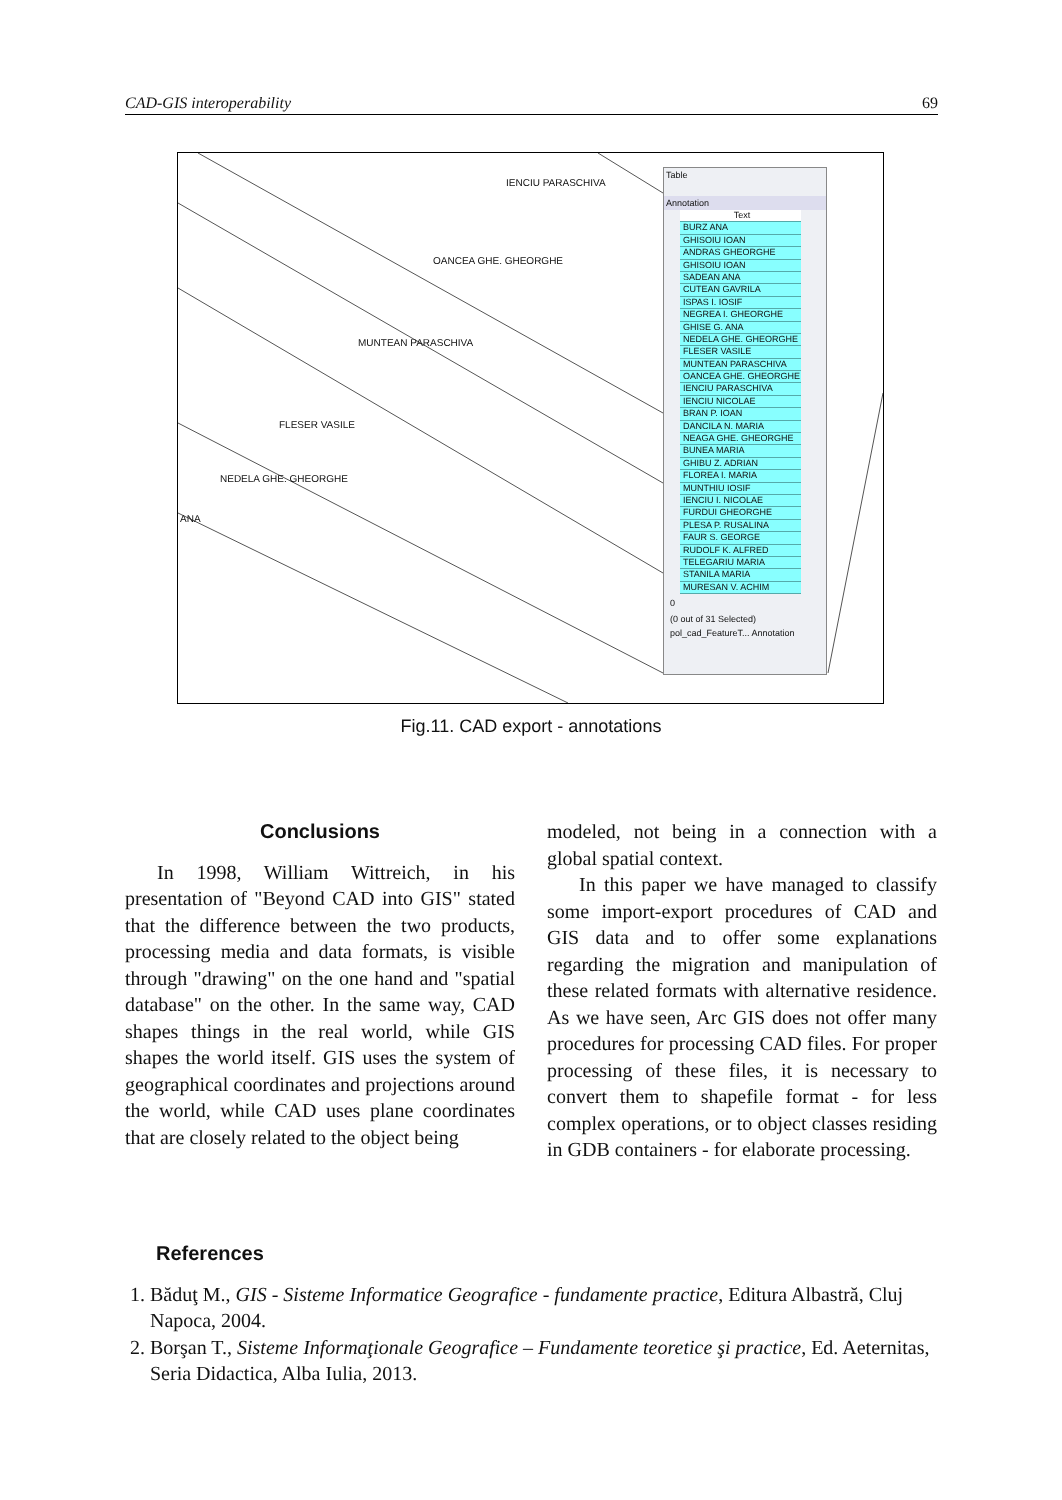CAD-GIS interoperability 69
IENCIU PARASCHIVA
OANCEA GHE. GHEORGHE
MUNTEAN PARASCHIVA
FLESER VASILE
NEDELA GHE. GHEORGHE
ANA
Table
Annotation
Text
BURZ ANA
GHISOIU IOAN
ANDRAS GHEORGHE
GHISOIU IOAN
SADEAN ANA
CUTEAN GAVRILA
ISPAS I. IOSIF
NEGREA I. GHEORGHE
GHISE G. ANA
NEDELA GHE. GHEORGHE
FLESER VASILE
MUNTEAN PARASCHIVA
OANCEA GHE. GHEORGHE
IENCIU PARASCHIVA
IENCIU NICOLAE
BRAN P. IOAN
DANCILA N. MARIA
NEAGA GHE. GHEORGHE
BUNEA MARIA
GHIBU Z. ADRIAN
FLOREA I. MARIA
MUNTHIU IOSIF
IENCIU I. NICOLAE
FURDUI GHEORGHE
PLESA P. RUSALINA
FAUR S. GEORGE
RUDOLF K. ALFRED
TELEGARIU MARIA
STANILA MARIA
MURESAN V. ACHIM
0
(0 out of 31 Selected)
pol_cad_FeatureT... Annotation
Fig.11. CAD export - annotations
Conclusions
In 1998, William Wittreich, in his presentation of "Beyond CAD into GIS" stated that the difference between the two products, processing media and data formats, is visible through "drawing" on the one hand and "spatial database" on the other. In the same way, CAD shapes things in the real world, while GIS shapes the world itself. GIS uses the system of geographical coordinates and projections around the world, while CAD uses plane coordinates that are closely related to the object being
modeled, not being in a connection with a global spatial context.
In this paper we have managed to classify some import-export procedures of CAD and GIS data and to offer some explanations regarding the migration and manipulation of these related formats with alternative residence. As we have seen, Arc GIS does not offer many procedures for processing CAD files. For proper processing of these files, it is necessary to convert them to shapefile format - for less complex operations, or to object classes residing in GDB containers - for elaborate processing.
References
1. Băduţ M., GIS - Sisteme Informatice Geografice - fundamente practice, Editura Albastră, Cluj Napoca, 2004.
2. Borşan T., Sisteme Informaţionale Geografice – Fundamente teoretice şi practice, Ed. Aeternitas, Seria Didactica, Alba Iulia, 2013.